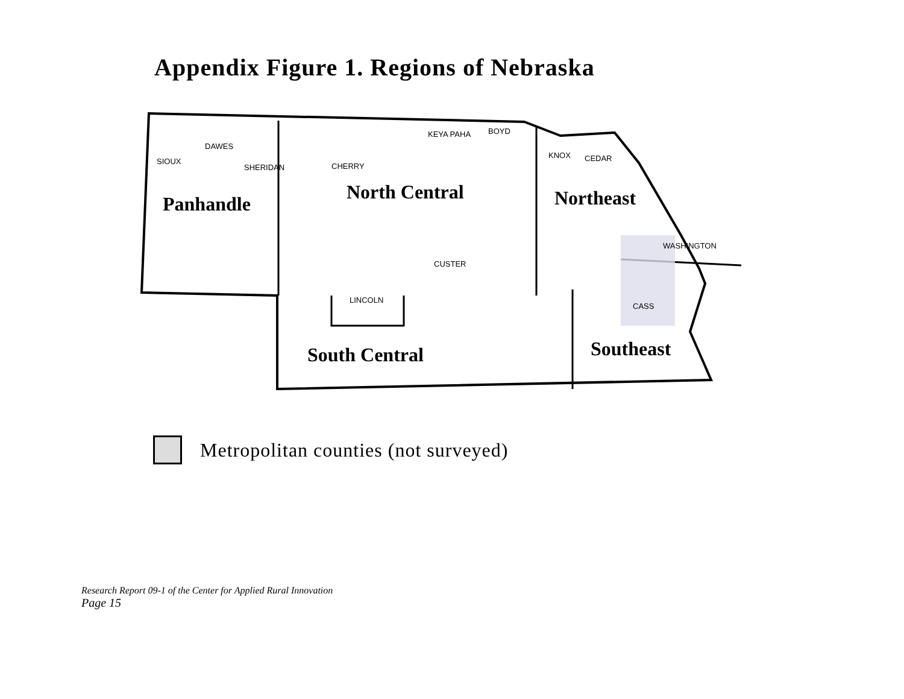Appendix Figure 1. Regions of Nebraska
SIOUX
DAWES
SHERIDAN CHERRY
KEYA PAHA BOYD
KNOX CEDAR
CUSTER
LINCOLN
WASHINGTON
CASS
Panhandle
North Central Northeast
South Central Southeast
Metropolitan counties (not surveyed)
Research Report 09-1 of the Center for Applied Rural Innovation
Page 15